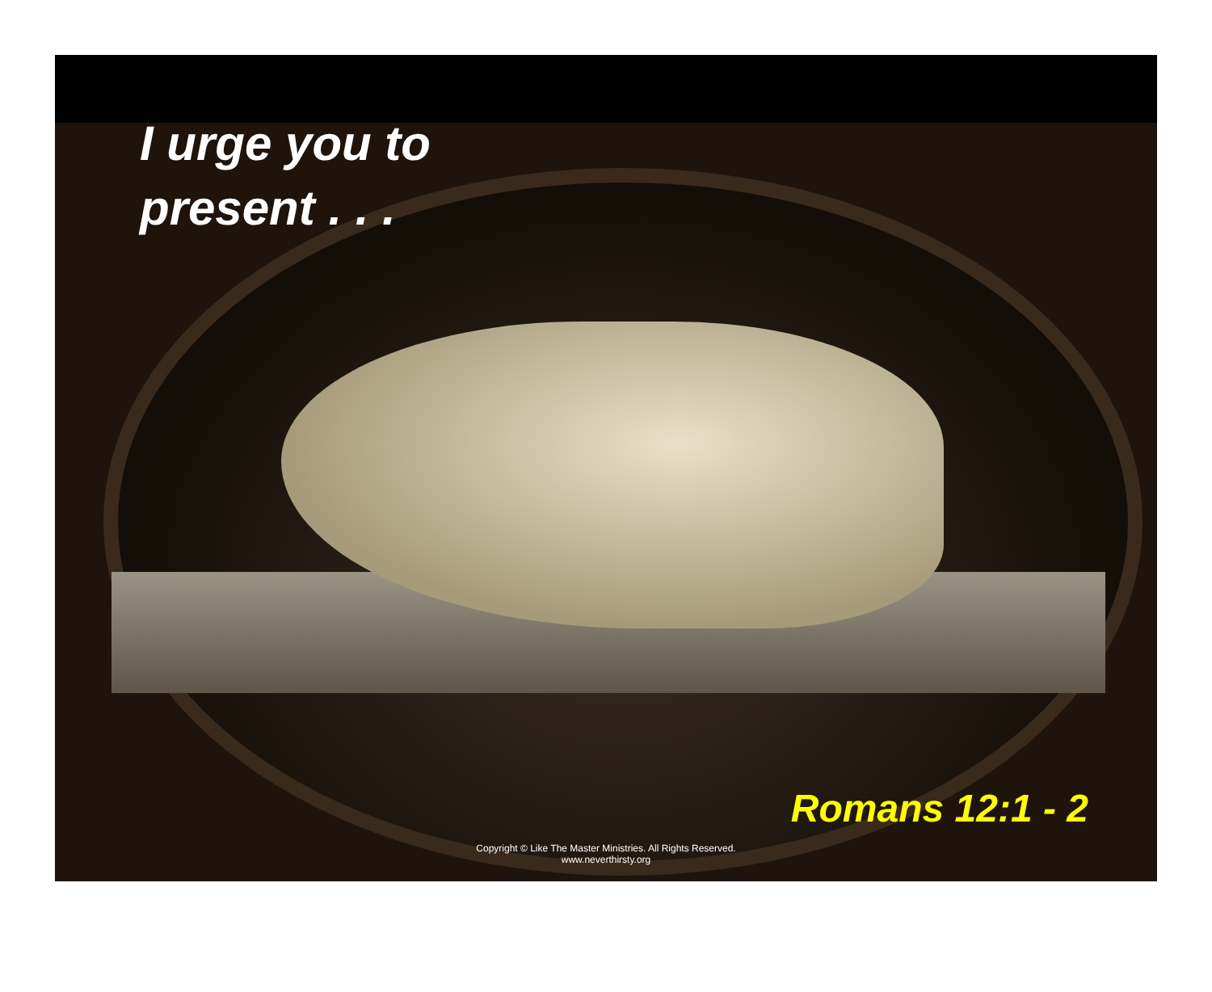I urge you to
present . . .
Romans 12:1 - 2
Copyright © Like The Master Ministries. All Rights Reserved.
www.neverthirsty.org